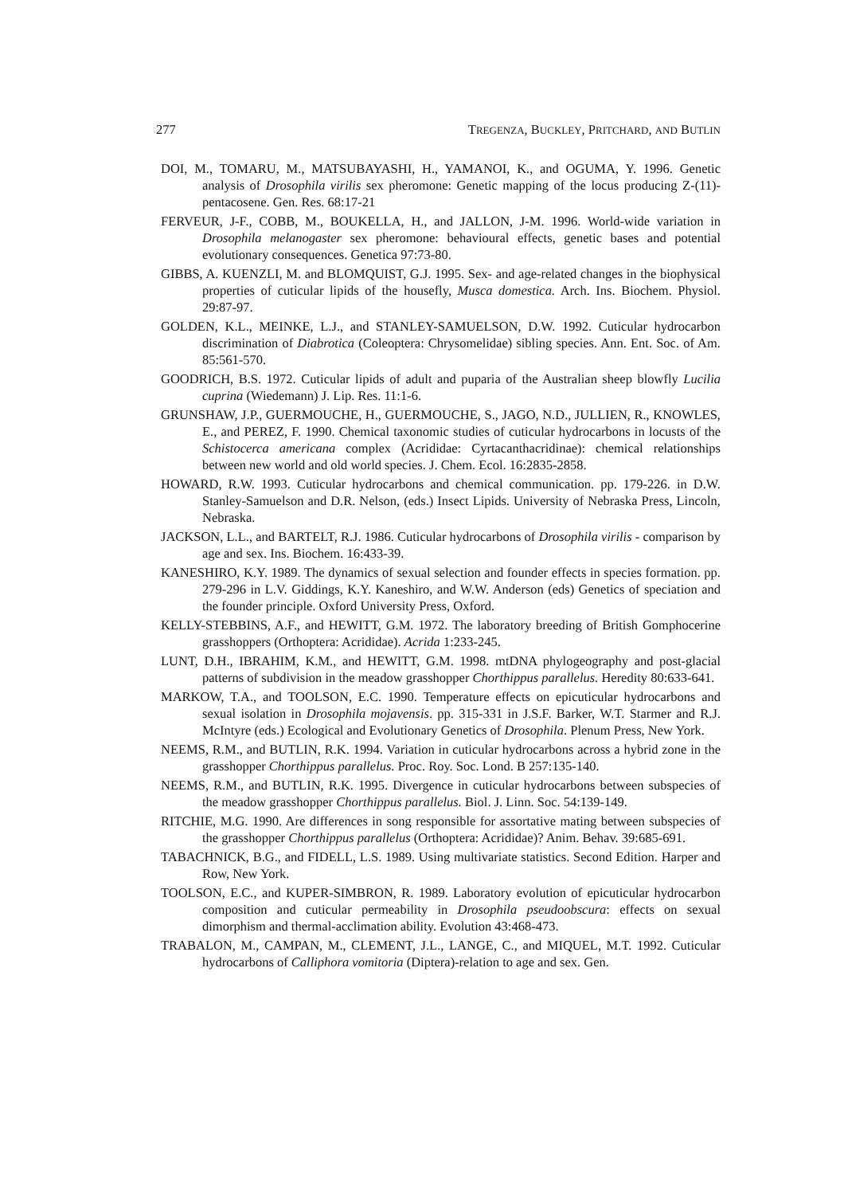277 TREGENZA, BUCKLEY, PRITCHARD, AND BUTLIN
DOI, M., TOMARU, M., MATSUBAYASHI, H., YAMANOI, K., and OGUMA, Y. 1996. Genetic analysis of Drosophila virilis sex pheromone: Genetic mapping of the locus producing Z-(11)-pentacosene. Gen. Res. 68:17-21
FERVEUR, J-F., COBB, M., BOUKELLA, H., and JALLON, J-M. 1996. World-wide variation in Drosophila melanogaster sex pheromone: behavioural effects, genetic bases and potential evolutionary consequences. Genetica 97:73-80.
GIBBS, A. KUENZLI, M. and BLOMQUIST, G.J. 1995. Sex- and age-related changes in the biophysical properties of cuticular lipids of the housefly, Musca domestica. Arch. Ins. Biochem. Physiol. 29:87-97.
GOLDEN, K.L., MEINKE, L.J., and STANLEY-SAMUELSON, D.W. 1992. Cuticular hydrocarbon discrimination of Diabrotica (Coleoptera: Chrysomelidae) sibling species. Ann. Ent. Soc. of Am. 85:561-570.
GOODRICH, B.S. 1972. Cuticular lipids of adult and puparia of the Australian sheep blowfly Lucilia cuprina (Wiedemann) J. Lip. Res. 11:1-6.
GRUNSHAW, J.P., GUERMOUCHE, H., GUERMOUCHE, S., JAGO, N.D., JULLIEN, R., KNOWLES, E., and PEREZ, F. 1990. Chemical taxonomic studies of cuticular hydrocarbons in locusts of the Schistocerca americana complex (Acrididae: Cyrtacanthacridinae): chemical relationships between new world and old world species. J. Chem. Ecol. 16:2835-2858.
HOWARD, R.W. 1993. Cuticular hydrocarbons and chemical communication. pp. 179-226. in D.W. Stanley-Samuelson and D.R. Nelson, (eds.) Insect Lipids. University of Nebraska Press, Lincoln, Nebraska.
JACKSON, L.L., and BARTELT, R.J. 1986. Cuticular hydrocarbons of Drosophila virilis - comparison by age and sex. Ins. Biochem. 16:433-39.
KANESHIRO, K.Y. 1989. The dynamics of sexual selection and founder effects in species formation. pp. 279-296 in L.V. Giddings, K.Y. Kaneshiro, and W.W. Anderson (eds) Genetics of speciation and the founder principle. Oxford University Press, Oxford.
KELLY-STEBBINS, A.F., and HEWITT, G.M. 1972. The laboratory breeding of British Gomphocerine grasshoppers (Orthoptera: Acrididae). Acrida 1:233-245.
LUNT, D.H., IBRAHIM, K.M., and HEWITT, G.M. 1998. mtDNA phylogeography and post-glacial patterns of subdivision in the meadow grasshopper Chorthippus parallelus. Heredity 80:633-641.
MARKOW, T.A., and TOOLSON, E.C. 1990. Temperature effects on epicuticular hydrocarbons and sexual isolation in Drosophila mojavensis. pp. 315-331 in J.S.F. Barker, W.T. Starmer and R.J. McIntyre (eds.) Ecological and Evolutionary Genetics of Drosophila. Plenum Press, New York.
NEEMS, R.M., and BUTLIN, R.K. 1994. Variation in cuticular hydrocarbons across a hybrid zone in the grasshopper Chorthippus parallelus. Proc. Roy. Soc. Lond. B 257:135-140.
NEEMS, R.M., and BUTLIN, R.K. 1995. Divergence in cuticular hydrocarbons between subspecies of the meadow grasshopper Chorthippus parallelus. Biol. J. Linn. Soc. 54:139-149.
RITCHIE, M.G. 1990. Are differences in song responsible for assortative mating between subspecies of the grasshopper Chorthippus parallelus (Orthoptera: Acrididae)? Anim. Behav. 39:685-691.
TABACHNICK, B.G., and FIDELL, L.S. 1989. Using multivariate statistics. Second Edition. Harper and Row, New York.
TOOLSON, E.C., and KUPER-SIMBRON, R. 1989. Laboratory evolution of epicuticular hydrocarbon composition and cuticular permeability in Drosophila pseudoobscura: effects on sexual dimorphism and thermal-acclimation ability. Evolution 43:468-473.
TRABALON, M., CAMPAN, M., CLEMENT, J.L., LANGE, C., and MIQUEL, M.T. 1992. Cuticular hydrocarbons of Calliphora vomitoria (Diptera)-relation to age and sex. Gen.